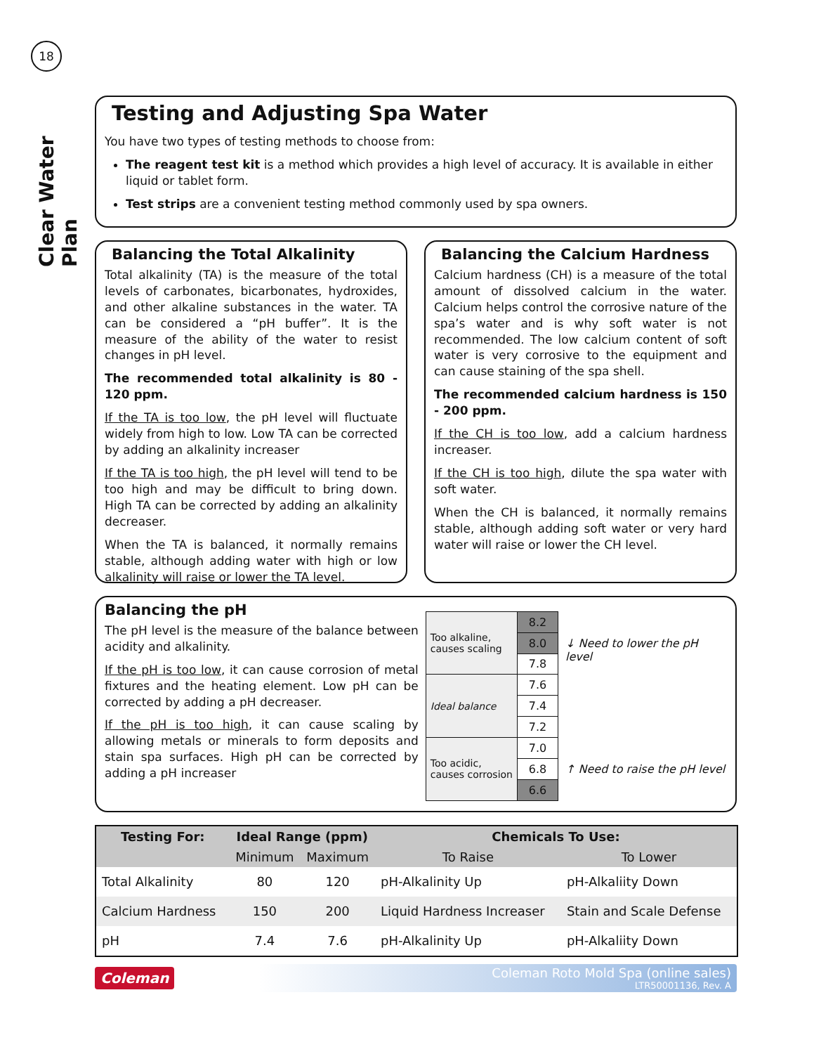18
Clear Water Plan
Testing and Adjusting Spa Water
You have two types of testing methods to choose from:
The reagent test kit is a method which provides a high level of accuracy. It is available in either liquid or tablet form.
Test strips are a convenient testing method commonly used by spa owners.
Balancing the Total Alkalinity
Total alkalinity (TA) is the measure of the total levels of carbonates, bicarbonates, hydroxides, and other alkaline substances in the water. TA can be considered a “pH buffer”. It is the measure of the ability of the water to resist changes in pH level.
The recommended total alkalinity is 80 - 120 ppm.
If the TA is too low, the pH level will fluctuate widely from high to low. Low TA can be corrected by adding an alkalinity increaser
If the TA is too high, the pH level will tend to be too high and may be difficult to bring down. High TA can be corrected by adding an alkalinity decreaser.
When the TA is balanced, it normally remains stable, although adding water with high or low alkalinity will raise or lower the TA level.
Balancing the Calcium Hardness
Calcium hardness (CH) is a measure of the total amount of dissolved calcium in the water. Calcium helps control the corrosive nature of the spa’s water and is why soft water is not recommended. The low calcium content of soft water is very corrosive to the equipment and can cause staining of the spa shell.
The recommended calcium hardness is 150 - 200 ppm.
If the CH is too low, add a calcium hardness increaser.
If the CH is too high, dilute the spa water with soft water.
When the CH is balanced, it normally remains stable, although adding soft water or very hard water will raise or lower the CH level.
Balancing the pH
The pH level is the measure of the balance between acidity and alkalinity.
If the pH is too low, it can cause corrosion of metal fixtures and the heating element. Low pH can be corrected by adding a pH decreaser.
If the pH is too high, it can cause scaling by allowing metals or minerals to form deposits and stain spa surfaces. High pH can be corrected by adding a pH increaser
| Too alkaline, causes scaling | 8.2 |
| | 8.0 |
| | 7.8 |
| Ideal balance | 7.6 |
| | 7.4 |
| | 7.2 |
| Too acidic, causes corrosion | 7.0 |
| | 6.8 |
| | 6.6 |
↓ Need to lower the pH level
↑ Need to raise the pH level
| Testing For: | Ideal Range (ppm) | | Chemicals To Use: | |
| --- | --- | --- | --- | --- |
| | Minimum | Maximum | To Raise | To Lower |
| Total Alkalinity | 80 | 120 | pH-Alkalinity Up | pH-Alkaliity Down |
| Calcium Hardness | 150 | 200 | Liquid Hardness Increaser | Stain and Scale Defense |
| pH | 7.4 | 7.6 | pH-Alkalinity Up | pH-Alkaliity Down |
Coleman
Coleman Roto Mold Spa (online sales)
LTR50001136, Rev. A